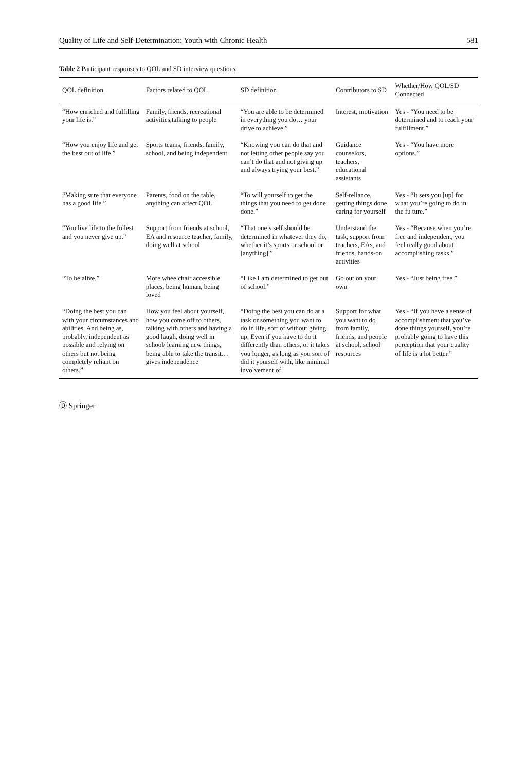Quality of Life and Self-Determination: Youth with Chronic Health 581
Table 2 Participant responses to QOL and SD interview questions
| QOL definition | Factors related to QOL | SD definition | Contributors to SD | Whether/How QOL/SD Connected |
| --- | --- | --- | --- | --- |
| “How enriched and fulfilling your life is.” | Family, friends, recreational activities,talking to people | “You are able to be determined in everything you do… your drive to achieve.” | Interest, motivation | Yes - “You need to be determined and to reach your fulfillment.” |
| “How you enjoy life and get the best out of life.” | Sports teams, friends, family, school, and being independent | “Knowing you can do that and not letting other people say you can’t do that and not giving up and always trying your best.” | Guidance counselors, teachers, educational assistants | Yes - “You have more options.” |
| “Making sure that everyone has a good life.” | Parents, food on the table, anything can affect QOL | “To will yourself to get the things that you need to get done done.” | Self-reliance, getting things done, caring for yourself | Yes - “It sets you [up] for what you’re going to do in the fu ture.” |
| “You live life to the fullest and you never give up.” | Support from friends at school, EA and resource teacher, family, doing well at school | “That one’s self should be determined in whatever they do, whether it’s sports or school or [anything].” | Understand the task, support from teachers, EAs, and friends, hands-on activities | Yes - “Because when you’re free and independent, you feel really good about accomplishing tasks.” |
| “To be alive.” | More wheelchair accessible places, being human, being loved | “Like I am determined to get out of school.” | Go out on your own | Yes - “Just being free.” |
| “Doing the best you can with your circumstances and abilities. And being as, probably, independent as possible and relying on others but not being completely reliant on others.” | How you feel about yourself, how you come off to others, talking with others and having a good laugh, doing well in school/ learning new things, being able to take the transit… gives independence | “Doing the best you can do at a task or something you want to do in life, sort of without giving up. Even if you have to do it differently than others, or it takes you longer, as long as you sort of did it yourself with, like minimal involvement of | Support for what you want to do from family, friends, and people at school, school resources | Yes - “If you have a sense of accomplishment that you’ve done things yourself, you’re probably going to have this perception that your quality of life is a lot better.” |
Ⓓ Springer